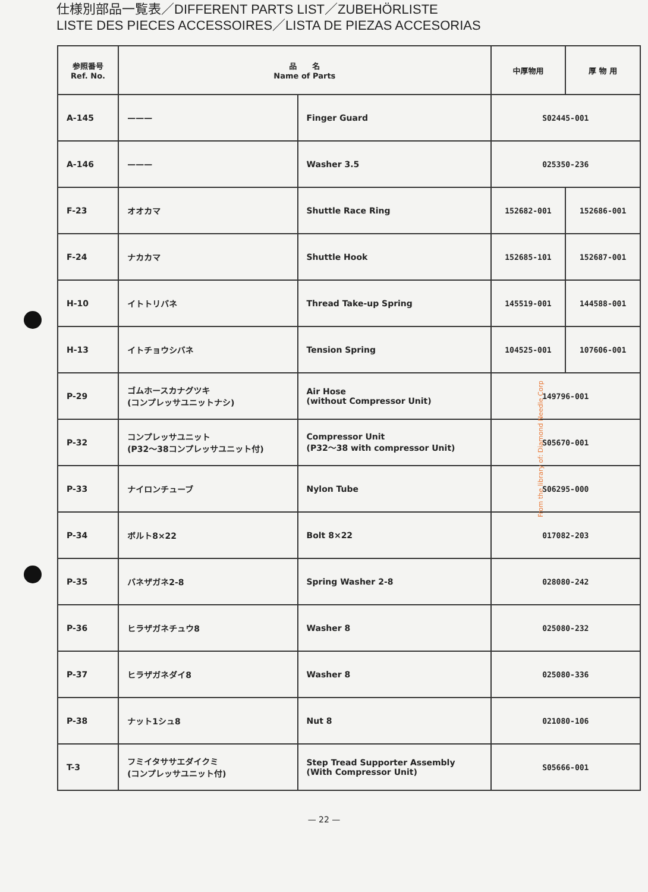仕様別部品一覧表／DIFFERENT PARTS LIST／ZUBEHÖRLISTE
LISTE DES PIECES ACCESSOIRES／LISTA DE PIEZAS ACCESORIAS
| 参照番号 Ref. No. | 品 名 Name of Parts | | 中厚物用 | 厚 物 用 |
| --- | --- | --- | --- | --- |
| A-145 | ——— | Finger Guard | S02445-001 | |
| A-146 | ——— | Washer 3.5 | 025350-236 | |
| F-23 | オオカマ | Shuttle Race Ring | 152682-001 | 152686-001 |
| F-24 | ナカカマ | Shuttle Hook | 152685-101 | 152687-001 |
| H-10 | イトトリバネ | Thread Take-up Spring | 145519-001 | 144588-001 |
| H-13 | イトチョウシバネ | Tension Spring | 104525-001 | 107606-001 |
| P-29 | ゴムホースカナグツキ (コンプレッサユニットナシ) | Air Hose (without Compressor Unit) | 149796-001 | |
| P-32 | コンプレッサユニット (P32～38コンプレッサユニット付) | Compressor Unit (P32～38 with compressor Unit) | S05670-001 | |
| P-33 | ナイロンチューブ | Nylon Tube | S06295-000 | |
| P-34 | ボルト8×22 | Bolt 8×22 | 017082-203 | |
| P-35 | バネザガネ2-8 | Spring Washer 2-8 | 028080-242 | |
| P-36 | ヒラザガネチュウ8 | Washer 8 | 025080-232 | |
| P-37 | ヒラザガネダイ8 | Washer 8 | 025080-336 | |
| P-38 | ナット1シュ8 | Nut 8 | 021080-106 | |
| T-3 | フミイタササエダイクミ (コンプレッサユニット付) | Step Tread Supporter Assembly (With Compressor Unit) | S05666-001 | |
— 22 —
From the library of: Diamond Needle Corp